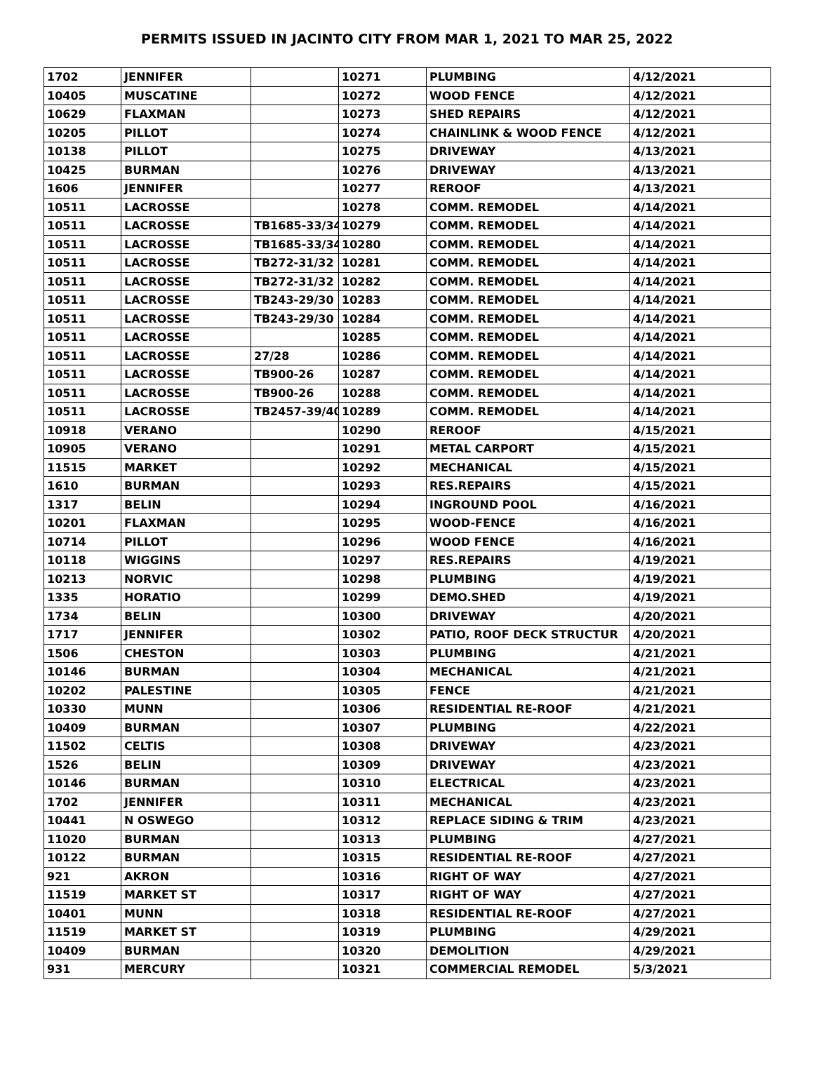PERMITS ISSUED IN JACINTO CITY FROM MAR 1, 2021 TO MAR 25, 2022
| 1702 | JENNIFER | | 10271 | PLUMBING | 4/12/2021 |
| 10405 | MUSCATINE | | 10272 | WOOD FENCE | 4/12/2021 |
| 10629 | FLAXMAN | | 10273 | SHED REPAIRS | 4/12/2021 |
| 10205 | PILLOT | | 10274 | CHAINLINK & WOOD FENCE | 4/12/2021 |
| 10138 | PILLOT | | 10275 | DRIVEWAY | 4/13/2021 |
| 10425 | BURMAN | | 10276 | DRIVEWAY | 4/13/2021 |
| 1606 | JENNIFER | | 10277 | REROOF | 4/13/2021 |
| 10511 | LACROSSE | | 10278 | COMM. REMODEL | 4/14/2021 |
| 10511 | LACROSSE | TB1685-33/34 | 10279 | COMM. REMODEL | 4/14/2021 |
| 10511 | LACROSSE | TB1685-33/34 | 10280 | COMM. REMODEL | 4/14/2021 |
| 10511 | LACROSSE | TB272-31/32 | 10281 | COMM. REMODEL | 4/14/2021 |
| 10511 | LACROSSE | TB272-31/32 | 10282 | COMM. REMODEL | 4/14/2021 |
| 10511 | LACROSSE | TB243-29/30 | 10283 | COMM. REMODEL | 4/14/2021 |
| 10511 | LACROSSE | TB243-29/30 | 10284 | COMM. REMODEL | 4/14/2021 |
| 10511 | LACROSSE | | 10285 | COMM. REMODEL | 4/14/2021 |
| 10511 | LACROSSE | 27/28 | 10286 | COMM. REMODEL | 4/14/2021 |
| 10511 | LACROSSE | TB900-26 | 10287 | COMM. REMODEL | 4/14/2021 |
| 10511 | LACROSSE | TB900-26 | 10288 | COMM. REMODEL | 4/14/2021 |
| 10511 | LACROSSE | TB2457-39/40 | 10289 | COMM. REMODEL | 4/14/2021 |
| 10918 | VERANO | | 10290 | REROOF | 4/15/2021 |
| 10905 | VERANO | | 10291 | METAL CARPORT | 4/15/2021 |
| 11515 | MARKET | | 10292 | MECHANICAL | 4/15/2021 |
| 1610 | BURMAN | | 10293 | RES.REPAIRS | 4/15/2021 |
| 1317 | BELIN | | 10294 | INGROUND POOL | 4/16/2021 |
| 10201 | FLAXMAN | | 10295 | WOOD-FENCE | 4/16/2021 |
| 10714 | PILLOT | | 10296 | WOOD FENCE | 4/16/2021 |
| 10118 | WIGGINS | | 10297 | RES.REPAIRS | 4/19/2021 |
| 10213 | NORVIC | | 10298 | PLUMBING | 4/19/2021 |
| 1335 | HORATIO | | 10299 | DEMO.SHED | 4/19/2021 |
| 1734 | BELIN | | 10300 | DRIVEWAY | 4/20/2021 |
| 1717 | JENNIFER | | 10302 | PATIO, ROOF DECK STRUCTUR | 4/20/2021 |
| 1506 | CHESTON | | 10303 | PLUMBING | 4/21/2021 |
| 10146 | BURMAN | | 10304 | MECHANICAL | 4/21/2021 |
| 10202 | PALESTINE | | 10305 | FENCE | 4/21/2021 |
| 10330 | MUNN | | 10306 | RESIDENTIAL RE-ROOF | 4/21/2021 |
| 10409 | BURMAN | | 10307 | PLUMBING | 4/22/2021 |
| 11502 | CELTIS | | 10308 | DRIVEWAY | 4/23/2021 |
| 1526 | BELIN | | 10309 | DRIVEWAY | 4/23/2021 |
| 10146 | BURMAN | | 10310 | ELECTRICAL | 4/23/2021 |
| 1702 | JENNIFER | | 10311 | MECHANICAL | 4/23/2021 |
| 10441 | N OSWEGO | | 10312 | REPLACE SIDING & TRIM | 4/23/2021 |
| 11020 | BURMAN | | 10313 | PLUMBING | 4/27/2021 |
| 10122 | BURMAN | | 10315 | RESIDENTIAL RE-ROOF | 4/27/2021 |
| 921 | AKRON | | 10316 | RIGHT OF WAY | 4/27/2021 |
| 11519 | MARKET ST | | 10317 | RIGHT OF WAY | 4/27/2021 |
| 10401 | MUNN | | 10318 | RESIDENTIAL RE-ROOF | 4/27/2021 |
| 11519 | MARKET ST | | 10319 | PLUMBING | 4/29/2021 |
| 10409 | BURMAN | | 10320 | DEMOLITION | 4/29/2021 |
| 931 | MERCURY | | 10321 | COMMERCIAL REMODEL | 5/3/2021 |